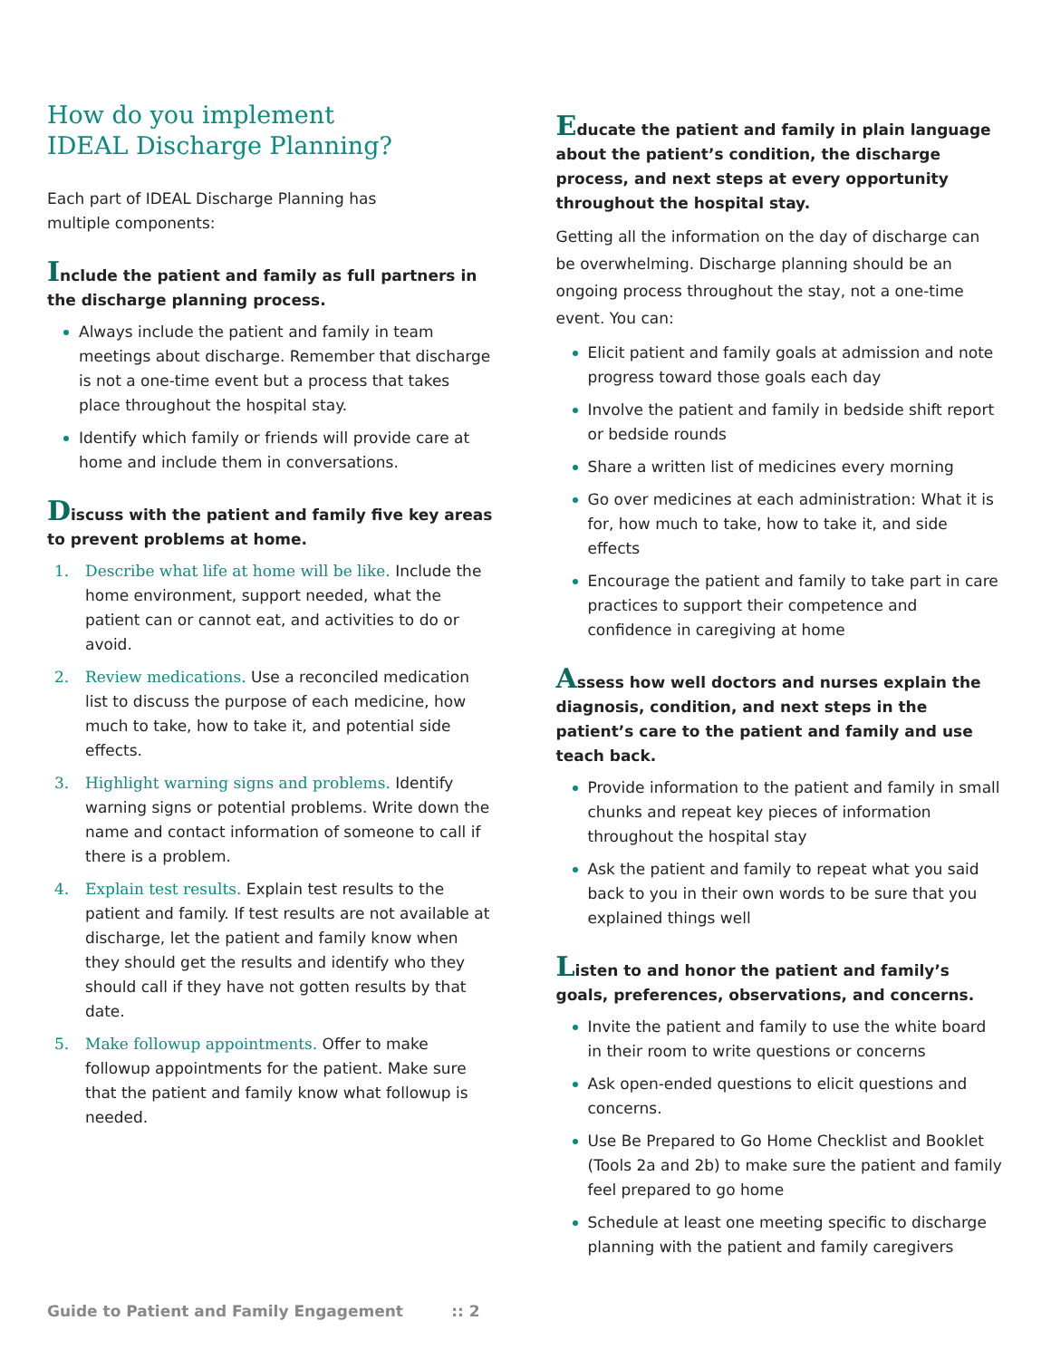How do you implement
IDEAL Discharge Planning?
Each part of IDEAL Discharge Planning has
multiple components:
Include the patient and family as full partners in the discharge planning process.
Always include the patient and family in team meetings about discharge. Remember that discharge is not a one-time event but a process that takes place throughout the hospital stay.
Identify which family or friends will provide care at home and include them in conversations.
Discuss with the patient and family five key areas to prevent problems at home.
1. Describe what life at home will be like. Include the home environment, support needed, what the patient can or cannot eat, and activities to do or avoid.
2. Review medications. Use a reconciled medication list to discuss the purpose of each medicine, how much to take, how to take it, and potential side effects.
3. Highlight warning signs and problems. Identify warning signs or potential problems. Write down the name and contact information of someone to call if there is a problem.
4. Explain test results. Explain test results to the patient and family. If test results are not available at discharge, let the patient and family know when they should get the results and identify who they should call if they have not gotten results by that date.
5. Make followup appointments. Offer to make followup appointments for the patient. Make sure that the patient and family know what followup is needed.
Educate the patient and family in plain language about the patient’s condition, the discharge process, and next steps at every opportunity throughout the hospital stay.
Getting all the information on the day of discharge can be overwhelming. Discharge planning should be an ongoing process throughout the stay, not a one-time event. You can:
Elicit patient and family goals at admission and note progress toward those goals each day
Involve the patient and family in bedside shift report or bedside rounds
Share a written list of medicines every morning
Go over medicines at each administration: What it is for, how much to take, how to take it, and side effects
Encourage the patient and family to take part in care practices to support their competence and confidence in caregiving at home
Assess how well doctors and nurses explain the diagnosis, condition, and next steps in the patient’s care to the patient and family and use teach back.
Provide information to the patient and family in small chunks and repeat key pieces of information throughout the hospital stay
Ask the patient and family to repeat what you said back to you in their own words to be sure that you explained things well
Listen to and honor the patient and family’s goals, preferences, observations, and concerns.
Invite the patient and family to use the white board in their room to write questions or concerns
Ask open-ended questions to elicit questions and concerns.
Use Be Prepared to Go Home Checklist and Booklet (Tools 2a and 2b) to make sure the patient and family feel prepared to go home
Schedule at least one meeting specific to discharge planning with the patient and family caregivers
Guide to Patient and Family Engagement :: 2